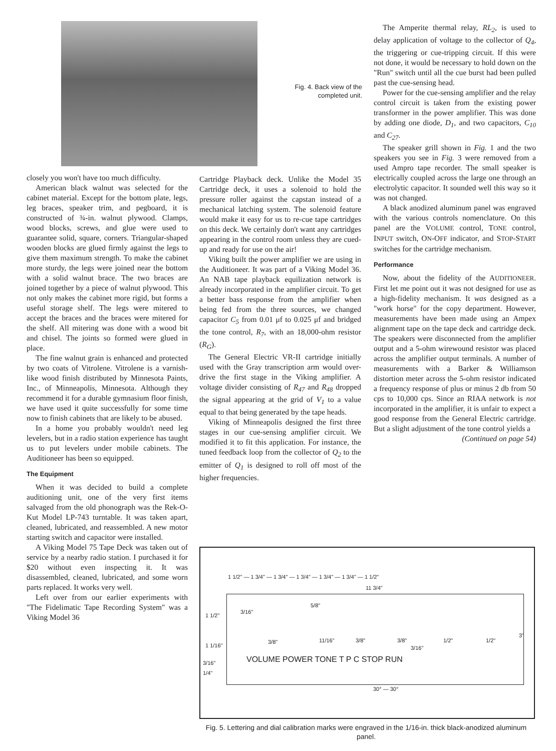Fig. 4. Back view of the completed unit.
closely you won't have too much difficulty.
American black walnut was selected for the cabinet material. Except for the bottom plate, legs, leg braces, speaker trim, and pegboard, it is constructed of ¾-in. walnut plywood. Clamps, wood blocks, screws, and glue were used to guarantee solid, square, corners. Triangular-shaped wooden blocks are glued firmly against the legs to give them maximum strength. To make the cabinet more sturdy, the legs were joined near the bottom with a solid walnut brace. The two braces are joined together by a piece of walnut plywood. This not only makes the cabinet more rigid, but forms a useful storage shelf. The legs were mitered to accept the braces and the braces were mitered for the shelf. All mitering was done with a wood bit and chisel. The joints so formed were glued in place.
The fine walnut grain is enhanced and protected by two coats of Vitrolene. Vitrolene is a varnish-like wood finish distributed by Minnesota Paints, Inc., of Minneapolis, Minnesota. Although they recommend it for a durable gymnasium floor finish, we have used it quite successfully for some time now to finish cabinets that are likely to be abused.
In a home you probably wouldn't need leg levelers, but in a radio station experience has taught us to put levelers under mobile cabinets. The Auditioneer has been so equipped.
The Equipment
When it was decided to build a complete auditioning unit, one of the very first items salvaged from the old phonograph was the Rek-O-Kut Model LP-743 turntable. It was taken apart, cleaned, lubricated, and reassembled. A new motor starting switch and capacitor were installed.
A Viking Model 75 Tape Deck was taken out of service by a nearby radio station. I purchased it for $20 without even inspecting it. It was disassembled, cleaned, lubricated, and some worn parts replaced. It works very well.
Left over from our earlier experiments with "The Fidelimatic Tape Recording System" was a Viking Model 36
Cartridge Playback deck. Unlike the Model 35 Cartridge deck, it uses a solenoid to hold the pressure roller against the capstan instead of a mechanical latching system. The solenoid feature would make it easy for us to re-cue tape cartridges on this deck. We certainly don't want any cartridges appearing in the control room unless they are cued-up and ready for use on the air!
Viking built the power amplifier we are using in the Auditioneer. It was part of a Viking Model 36. An NAB tape playback equilization network is already incorporated in the amplifier circuit. To get a better bass response from the amplifier when being fed from the three sources, we changed capacitor C<sub>5</sub> from 0.01 μf to 0.025 μf and bridged the tone control, R<sub>7</sub>, with an 18,000-ohm resistor (R<sub>G</sub>).
The General Electric VR-II cartridge initially used with the Gray transcription arm would over-drive the first stage in the Viking amplifier. A voltage divider consisting of R<sub>47</sub> and R<sub>48</sub> dropped the signal appearing at the grid of V<sub>1</sub> to a value equal to that being generated by the tape heads.
Viking of Minneapolis designed the first three stages in our cue-sensing amplifier circuit. We modified it to fit this application. For instance, the tuned feedback loop from the collector of Q<sub>2</sub> to the emitter of Q<sub>1</sub> is designed to roll off most of the higher frequencies.
The Amperite thermal relay, RL<sub>2</sub>, is used to delay application of voltage to the collector of Q<sub>4</sub>, the triggering or cue-tripping circuit. If this were not done, it would be necessary to hold down on the "Run" switch until all the cue burst had been pulled past the cue-sensing head.
Power for the cue-sensing amplifier and the relay control circuit is taken from the existing power transformer in the power amplifier. This was done by adding one diode, D<sub>1</sub>, and two capacitors, C<sub>10</sub> and C<sub>27</sub>.
The speaker grill shown in Fig. 1 and the two speakers you see in Fig. 3 were removed from a used Ampro tape recorder. The small speaker is electrically coupled across the large one through an electrolytic capacitor. It sounded well this way so it was not changed.
A black anodized aluminum panel was engraved with the various controls nomenclature. On this panel are the VOLUME control, TONE control, INPUT switch, ON-OFF indicator, and STOP-START switches for the cartridge mechanism.
Performance
Now, about the fidelity of the AUDITIONEER. First let me point out it was not designed for use as a high-fidelity mechanism. It was designed as a "work horse" for the copy department. However, measurements have been made using an Ampex alignment tape on the tape deck and cartridge deck. The speakers were disconnected from the amplifier output and a 5-ohm wirewound resistor was placed across the amplifier output terminals. A number of measurements with a Barker & Williamson distortion meter across the 5-ohm resistor indicated a frequency response of plus or minus 2 db from 50 cps to 10,000 cps. Since an RIAA network is not incorporated in the amplifier, it is unfair to expect a good response from the General Electric cartridge. But a slight adjustment of the tone control yields a
(Continued on page 54)
1 1/2" — 1 3/4" — 1 3/4" — 1 3/4" — 1 3/4" — 1 3/4" — 1 1/2"
11 3/4"
1 1/2"
3/16"
5/8"
3"
1 1/16"
3/8" 11/16" 3/8" 3/8"
3/16"
1/2" 1/2"
3/16"
1/4"
VOLUME POWER TONE T P C STOP RUN
30° — 30°
Fig. 5. Lettering and dial calibration marks were engraved in the 1/16-in. thick black-anodized aluminum panel.